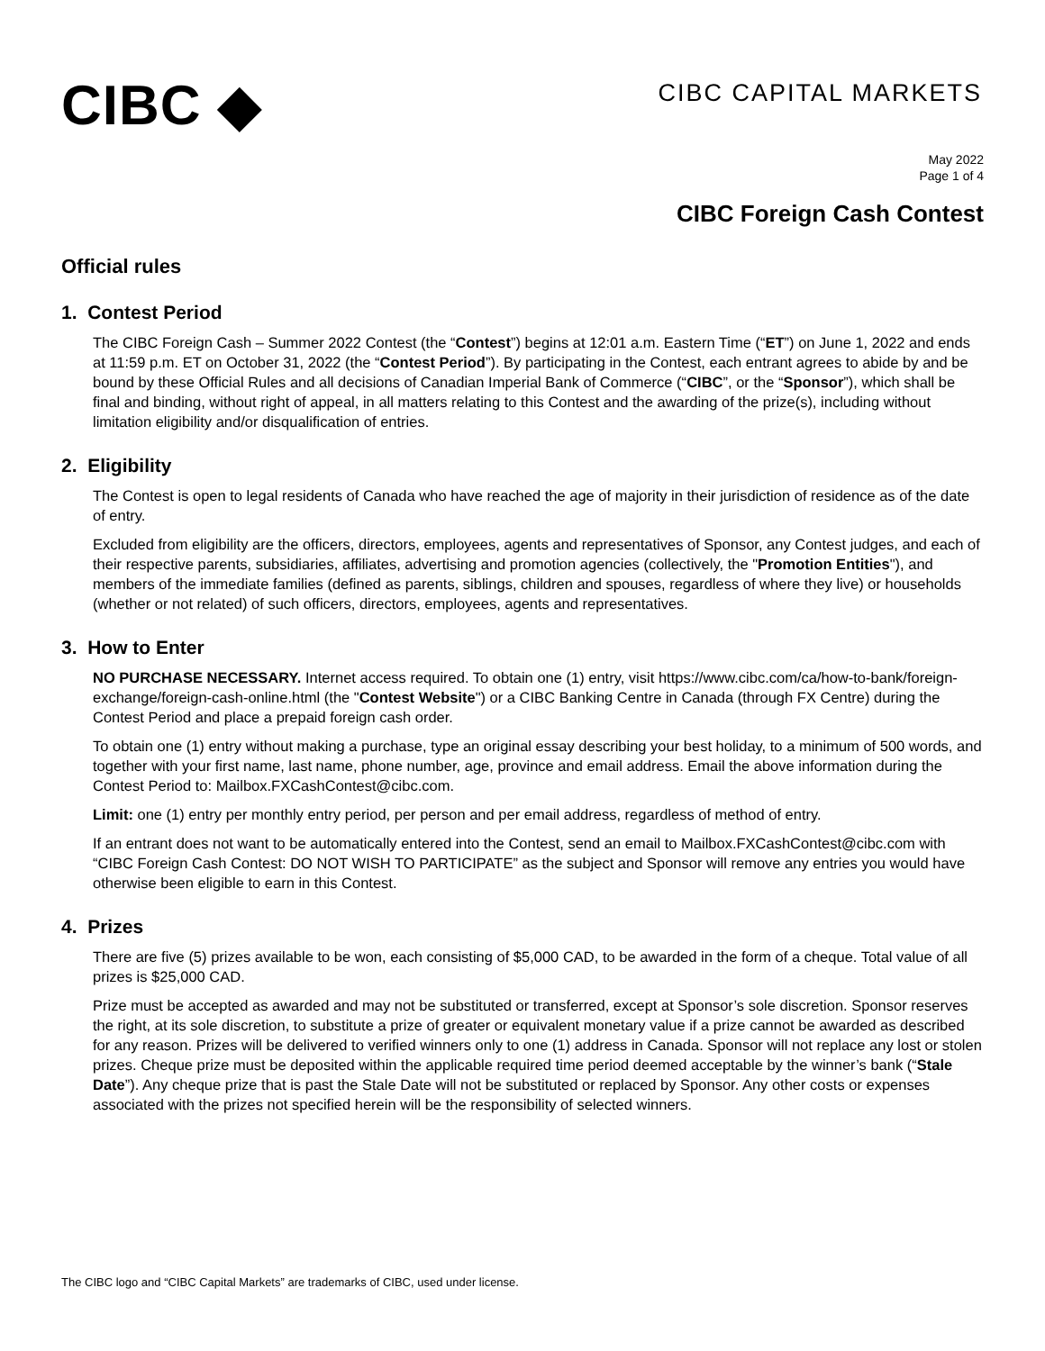CIBC ◆
CIBC CAPITAL MARKETS
May 2022
Page 1 of 4
CIBC Foreign Cash Contest
Official rules
1. Contest Period
The CIBC Foreign Cash – Summer 2022 Contest (the “Contest”) begins at 12:01 a.m. Eastern Time (“ET”) on June 1, 2022 and ends at 11:59 p.m. ET on October 31, 2022 (the “Contest Period”). By participating in the Contest, each entrant agrees to abide by and be bound by these Official Rules and all decisions of Canadian Imperial Bank of Commerce (“CIBC”, or the “Sponsor”), which shall be final and binding, without right of appeal, in all matters relating to this Contest and the awarding of the prize(s), including without limitation eligibility and/or disqualification of entries.
2. Eligibility
The Contest is open to legal residents of Canada who have reached the age of majority in their jurisdiction of residence as of the date of entry.
Excluded from eligibility are the officers, directors, employees, agents and representatives of Sponsor, any Contest judges, and each of their respective parents, subsidiaries, affiliates, advertising and promotion agencies (collectively, the "Promotion Entities"), and members of the immediate families (defined as parents, siblings, children and spouses, regardless of where they live) or households (whether or not related) of such officers, directors, employees, agents and representatives.
3. How to Enter
NO PURCHASE NECESSARY. Internet access required. To obtain one (1) entry, visit https://www.cibc.com/ca/how-to-bank/foreign-exchange/foreign-cash-online.html (the "Contest Website") or a CIBC Banking Centre in Canada (through FX Centre) during the Contest Period and place a prepaid foreign cash order.
To obtain one (1) entry without making a purchase, type an original essay describing your best holiday, to a minimum of 500 words, and together with your first name, last name, phone number, age, province and email address. Email the above information during the Contest Period to: Mailbox.FXCashContest@cibc.com.
Limit: one (1) entry per monthly entry period, per person and per email address, regardless of method of entry.
If an entrant does not want to be automatically entered into the Contest, send an email to Mailbox.FXCashContest@cibc.com with “CIBC Foreign Cash Contest: DO NOT WISH TO PARTICIPATE” as the subject and Sponsor will remove any entries you would have otherwise been eligible to earn in this Contest.
4. Prizes
There are five (5) prizes available to be won, each consisting of $5,000 CAD, to be awarded in the form of a cheque. Total value of all prizes is $25,000 CAD.
Prize must be accepted as awarded and may not be substituted or transferred, except at Sponsor’s sole discretion. Sponsor reserves the right, at its sole discretion, to substitute a prize of greater or equivalent monetary value if a prize cannot be awarded as described for any reason. Prizes will be delivered to verified winners only to one (1) address in Canada. Sponsor will not replace any lost or stolen prizes. Cheque prize must be deposited within the applicable required time period deemed acceptable by the winner’s bank (“Stale Date”). Any cheque prize that is past the Stale Date will not be substituted or replaced by Sponsor. Any other costs or expenses associated with the prizes not specified herein will be the responsibility of selected winners.
The CIBC logo and “CIBC Capital Markets” are trademarks of CIBC, used under license.